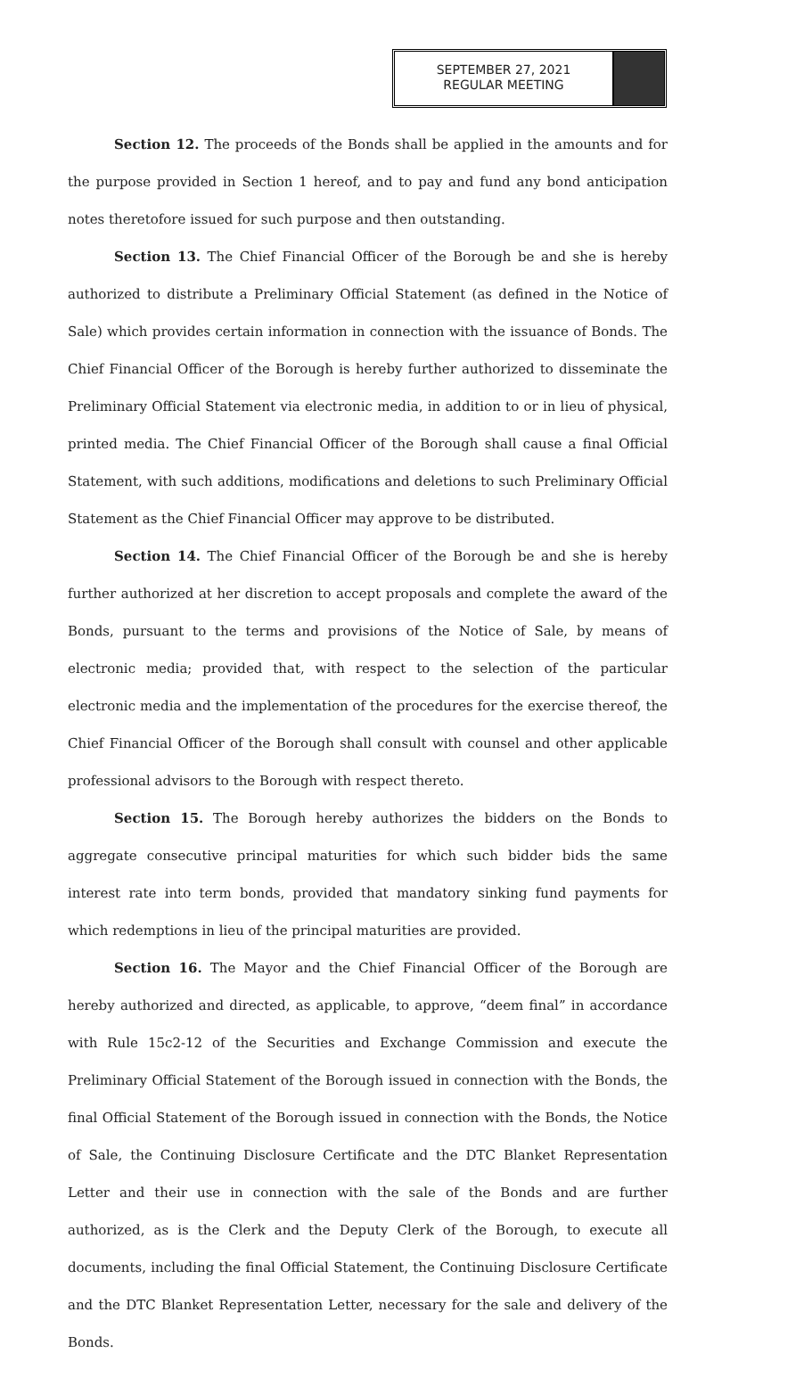SEPTEMBER 27, 2021
REGULAR MEETING
Section 12. The proceeds of the Bonds shall be applied in the amounts and for the purpose provided in Section 1 hereof, and to pay and fund any bond anticipation notes theretofore issued for such purpose and then outstanding.
Section 13. The Chief Financial Officer of the Borough be and she is hereby authorized to distribute a Preliminary Official Statement (as defined in the Notice of Sale) which provides certain information in connection with the issuance of Bonds. The Chief Financial Officer of the Borough is hereby further authorized to disseminate the Preliminary Official Statement via electronic media, in addition to or in lieu of physical, printed media. The Chief Financial Officer of the Borough shall cause a final Official Statement, with such additions, modifications and deletions to such Preliminary Official Statement as the Chief Financial Officer may approve to be distributed.
Section 14. The Chief Financial Officer of the Borough be and she is hereby further authorized at her discretion to accept proposals and complete the award of the Bonds, pursuant to the terms and provisions of the Notice of Sale, by means of electronic media; provided that, with respect to the selection of the particular electronic media and the implementation of the procedures for the exercise thereof, the Chief Financial Officer of the Borough shall consult with counsel and other applicable professional advisors to the Borough with respect thereto.
Section 15. The Borough hereby authorizes the bidders on the Bonds to aggregate consecutive principal maturities for which such bidder bids the same interest rate into term bonds, provided that mandatory sinking fund payments for which redemptions in lieu of the principal maturities are provided.
Section 16. The Mayor and the Chief Financial Officer of the Borough are hereby authorized and directed, as applicable, to approve, “deem final” in accordance with Rule 15c2-12 of the Securities and Exchange Commission and execute the Preliminary Official Statement of the Borough issued in connection with the Bonds, the final Official Statement of the Borough issued in connection with the Bonds, the Notice of Sale, the Continuing Disclosure Certificate and the DTC Blanket Representation Letter and their use in connection with the sale of the Bonds and are further authorized, as is the Clerk and the Deputy Clerk of the Borough, to execute all documents, including the final Official Statement, the Continuing Disclosure Certificate and the DTC Blanket Representation Letter, necessary for the sale and delivery of the Bonds.